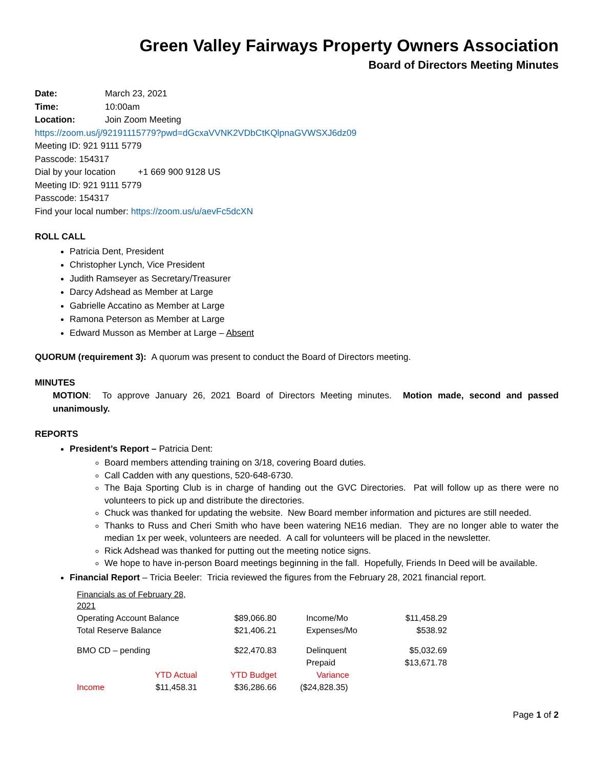Green Valley Fairways Property Owners Association
Board of Directors Meeting Minutes
Date: March 23, 2021
Time: 10:00am
Location: Join Zoom Meeting
https://zoom.us/j/92191115779?pwd=dGcxaVVNK2VDbCtKQlpnaGVWSXJ6dz09
Meeting ID: 921 9111 5779
Passcode: 154317
Dial by your location +1 669 900 9128 US
Meeting ID: 921 9111 5779
Passcode: 154317
Find your local number: https://zoom.us/u/aevFc5dcXN
ROLL CALL
Patricia Dent, President
Christopher Lynch, Vice President
Judith Ramseyer as Secretary/Treasurer
Darcy Adshead as Member at Large
Gabrielle Accatino as Member at Large
Ramona Peterson as Member at Large
Edward Musson as Member at Large – Absent
QUORUM (requirement 3): A quorum was present to conduct the Board of Directors meeting.
MINUTES
MOTION: To approve January 26, 2021 Board of Directors Meeting minutes. Motion made, second and passed unanimously.
REPORTS
President’s Report – Patricia Dent:
Board members attending training on 3/18, covering Board duties.
Call Cadden with any questions, 520-648-6730.
The Baja Sporting Club is in charge of handing out the GVC Directories. Pat will follow up as there were no volunteers to pick up and distribute the directories.
Chuck was thanked for updating the website. New Board member information and pictures are still needed.
Thanks to Russ and Cheri Smith who have been watering NE16 median. They are no longer able to water the median 1x per week, volunteers are needed. A call for volunteers will be placed in the newsletter.
Rick Adshead was thanked for putting out the meeting notice signs.
We hope to have in-person Board meetings beginning in the fall. Hopefully, Friends In Deed will be available.
Financial Report – Tricia Beeler: Tricia reviewed the figures from the February 28, 2021 financial report.
| Financials as of February 28, 2021 | | | | |
| Operating Account Balance | | $89,066.80 | Income/Mo | $11,458.29 |
| Total Reserve Balance | | $21,406.21 | Expenses/Mo | $538.92 |
| BMO CD – pending | | $22,470.83 | Delinquent | $5,032.69 |
| | | | Prepaid | $13,671.78 |
| | YTD Actual | YTD Budget | Variance | |
| Income | $11,458.31 | $36,286.66 | ($24,828.35) | |
Page 1 of 2